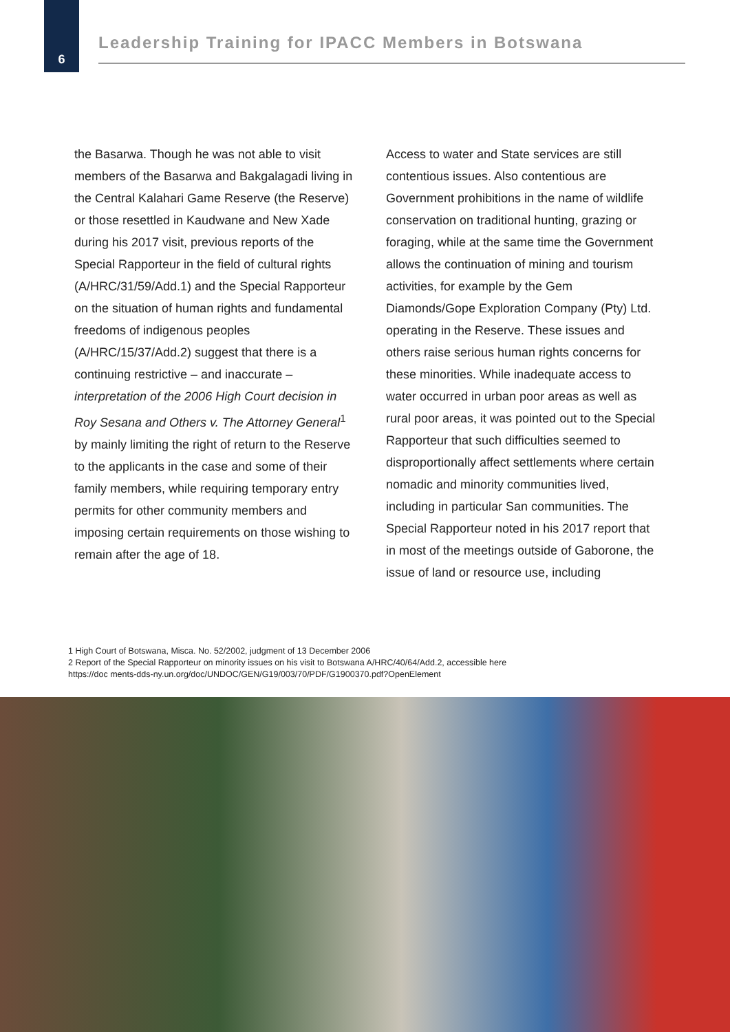6
Leadership Training for IPACC Members in Botswana
the Basarwa. Though he was not able to visit members of the Basarwa and Bakgalagadi living in the Central Kalahari Game Reserve (the Reserve) or those resettled in Kaudwane and New Xade during his 2017 visit, previous reports of the Special Rapporteur in the field of cultural rights (A/HRC/31/59/Add.1) and the Special Rapporteur on the situation of human rights and fundamental freedoms of indigenous peoples (A/HRC/15/37/Add.2) suggest that there is a continuing restrictive – and inaccurate – interpretation of the 2006 High Court decision in Roy Sesana and Others v. The Attorney General<sup>1</sup> by mainly limiting the right of return to the Reserve to the applicants in the case and some of their family members, while requiring temporary entry permits for other community members and imposing certain requirements on those wishing to remain after the age of 18.
Access to water and State services are still contentious issues. Also contentious are Government prohibitions in the name of wildlife conservation on traditional hunting, grazing or foraging, while at the same time the Government allows the continuation of mining and tourism activities, for example by the Gem Diamonds/Gope Exploration Company (Pty) Ltd. operating in the Reserve. These issues and others raise serious human rights concerns for these minorities. While inadequate access to water occurred in urban poor areas as well as rural poor areas, it was pointed out to the Special Rapporteur that such difficulties seemed to disproportionally affect settlements where certain nomadic and minority communities lived, including in particular San communities. The Special Rapporteur noted in his 2017 report that in most of the meetings outside of Gaborone, the issue of land or resource use, including
1 High Court of Botswana, Misca. No. 52/2002, judgment of 13 December 2006
2 Report of the Special Rapporteur on minority issues on his visit to Botswana A/HRC/40/64/Add.2, accessible here
https://doc ments-dds-ny.un.org/doc/UNDOC/GEN/G19/003/70/PDF/G1900370.pdf?OpenElement